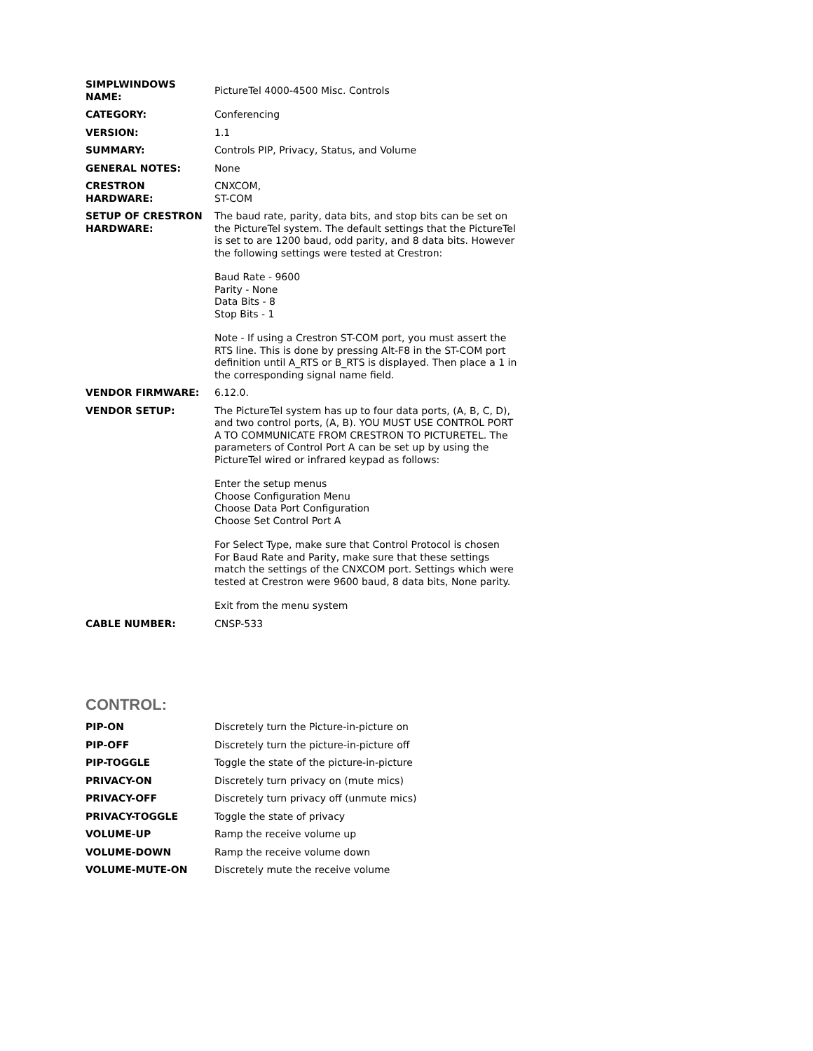| SIMPLWINDOWS NAME: | PictureTel 4000-4500 Misc. Controls |
| CATEGORY: | Conferencing |
| VERSION: | 1.1 |
| SUMMARY: | Controls PIP, Privacy, Status, and Volume |
| GENERAL NOTES: | None |
| CRESTRON HARDWARE: | CNXCOM, ST-COM |
| SETUP OF CRESTRON HARDWARE: | The baud rate, parity, data bits, and stop bits can be set on the PictureTel system. The default settings that the PictureTel is set to are 1200 baud, odd parity, and 8 data bits. However the following settings were tested at Crestron: Baud Rate - 9600 Parity - None Data Bits - 8 Stop Bits - 1 Note - If using a Crestron ST-COM port, you must assert the RTS line. This is done by pressing Alt-F8 in the ST-COM port definition until A_RTS or B_RTS is displayed. Then place a 1 in the corresponding signal name field. |
| VENDOR FIRMWARE: | 6.12.0. |
| VENDOR SETUP: | The PictureTel system has up to four data ports, (A, B, C, D), and two control ports, (A, B). YOU MUST USE CONTROL PORT A TO COMMUNICATE FROM CRESTRON TO PICTURETEL. The parameters of Control Port A can be set up by using the PictureTel wired or infrared keypad as follows: Enter the setup menus Choose Configuration Menu Choose Data Port Configuration Choose Set Control Port A For Select Type, make sure that Control Protocol is chosen For Baud Rate and Parity, make sure that these settings match the settings of the CNXCOM port. Settings which were tested at Crestron were 9600 baud, 8 data bits, None parity. Exit from the menu system |
| CABLE NUMBER: | CNSP-533 |
CONTROL:
| PIP-ON | Discretely turn the Picture-in-picture on |
| PIP-OFF | Discretely turn the picture-in-picture off |
| PIP-TOGGLE | Toggle the state of the picture-in-picture |
| PRIVACY-ON | Discretely turn privacy on (mute mics) |
| PRIVACY-OFF | Discretely turn privacy off (unmute mics) |
| PRIVACY-TOGGLE | Toggle the state of privacy |
| VOLUME-UP | Ramp the receive volume up |
| VOLUME-DOWN | Ramp the receive volume down |
| VOLUME-MUTE-ON | Discretely mute the receive volume |